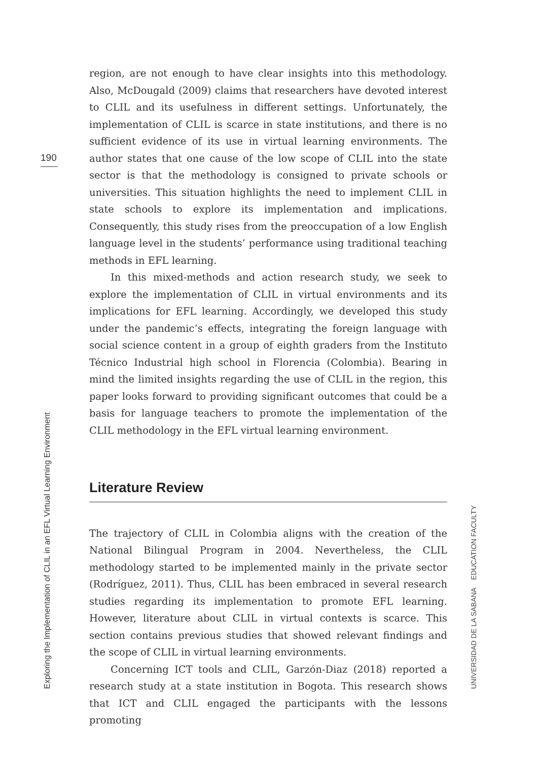190
region, are not enough to have clear insights into this methodology. Also, McDougald (2009) claims that researchers have devoted interest to CLIL and its usefulness in different settings. Unfortunately, the implementation of CLIL is scarce in state institutions, and there is no sufficient evidence of its use in virtual learning environments. The author states that one cause of the low scope of CLIL into the state sector is that the methodology is consigned to private schools or universities. This situation highlights the need to implement CLIL in state schools to explore its implementation and implications. Consequently, this study rises from the preoccupation of a low English language level in the students’ performance using traditional teaching methods in EFL learning.
In this mixed-methods and action research study, we seek to explore the implementation of CLIL in virtual environments and its implications for EFL learning. Accordingly, we developed this study under the pandemic’s effects, integrating the foreign language with social science content in a group of eighth graders from the Instituto Técnico Industrial high school in Florencia (Colombia). Bearing in mind the limited insights regarding the use of CLIL in the region, this paper looks forward to providing significant outcomes that could be a basis for language teachers to promote the implementation of the CLIL methodology in the EFL virtual learning environment.
Literature Review
The trajectory of CLIL in Colombia aligns with the creation of the National Bilingual Program in 2004. Nevertheless, the CLIL methodology started to be implemented mainly in the private sector (Rodríguez, 2011). Thus, CLIL has been embraced in several research studies regarding its implementation to promote EFL learning. However, literature about CLIL in virtual contexts is scarce. This section contains previous studies that showed relevant findings and the scope of CLIL in virtual learning environments.
Concerning ICT tools and CLIL, Garzón-Diaz (2018) reported a research study at a state institution in Bogota. This research shows that ICT and CLIL engaged the participants with the lessons promoting
Exploring the Implementation of CLIL in an EFL Virtual Learning Environment UNIVERSIDAD DE LA SABANA EDUCATION FACULTY